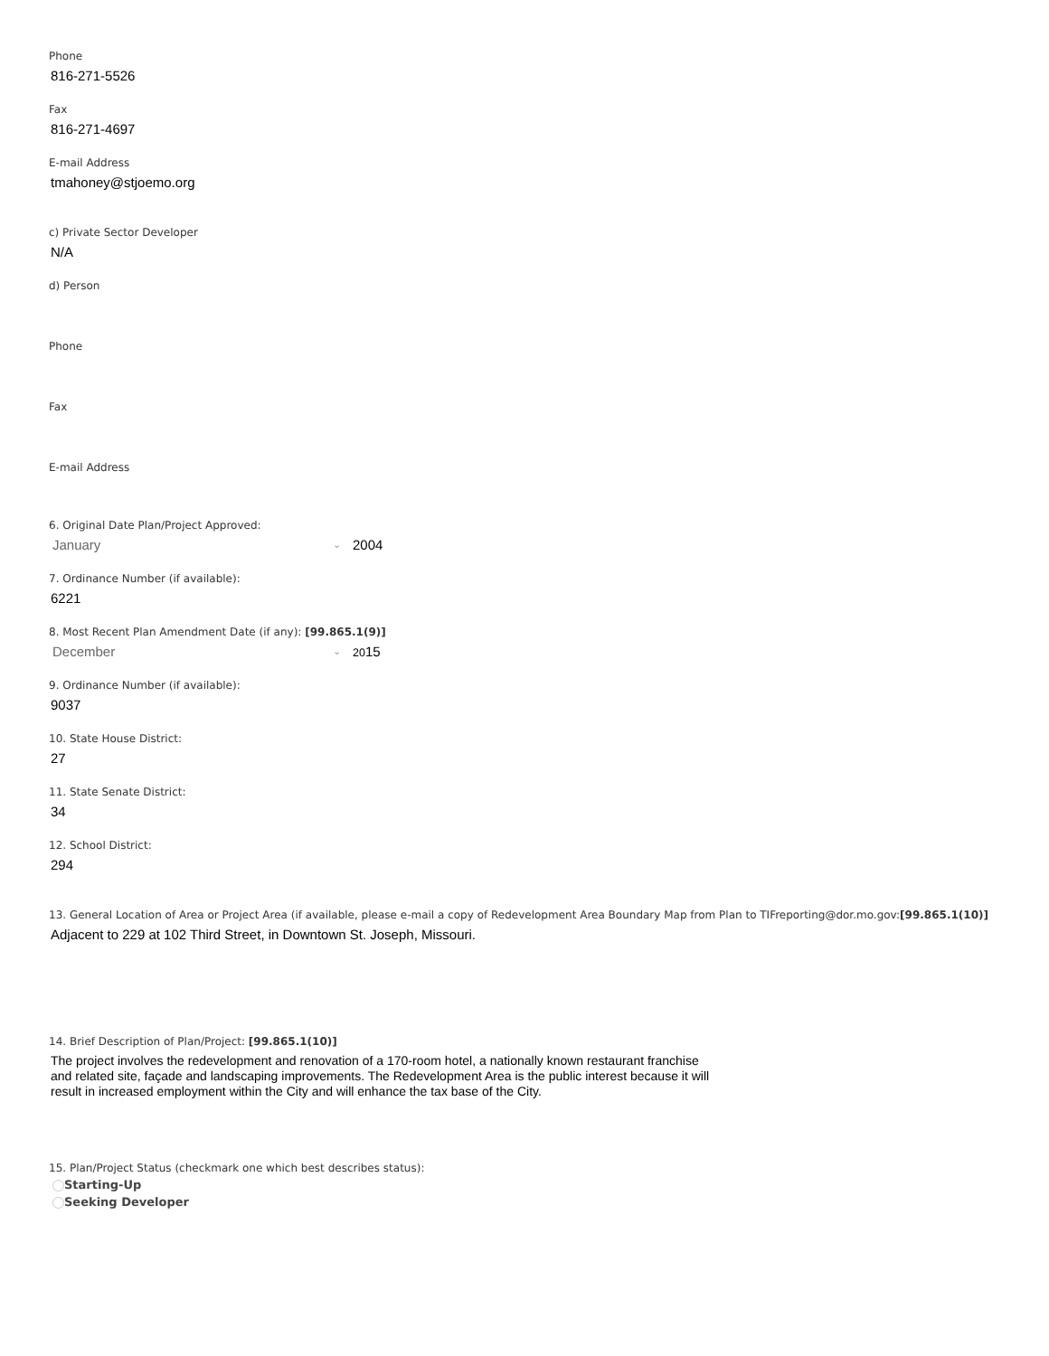Phone
816-271-5526
Fax
816-271-4697
E-mail Address
tmahoney@stjoemo.org
c) Private Sector Developer
N/A
d) Person
Phone
Fax
E-mail Address
6. Original Date Plan/Project Approved:
January ⌄ 2004
7. Ordinance Number (if available):
6221
8. Most Recent Plan Amendment Date (if any): [99.865.1(9)]
December ⌄ 2015
9. Ordinance Number (if available):
9037
10. State House District:
27
11. State Senate District:
34
12. School District:
294
13. General Location of Area or Project Area (if available, please e-mail a copy of Redevelopment Area Boundary Map from Plan to TIFreporting@dor.mo.gov:[99.865.1(10)]
Adjacent to 229 at 102 Third Street, in Downtown St. Joseph, Missouri.
14. Brief Description of Plan/Project: [99.865.1(10)]
The project involves the redevelopment and renovation of a 170-room hotel, a nationally known restaurant franchise and related site, façade and landscaping improvements. The Redevelopment Area is the public interest because it will result in increased employment within the City and will enhance the tax base of the City.
15. Plan/Project Status (checkmark one which best describes status):
Starting-Up
Seeking Developer